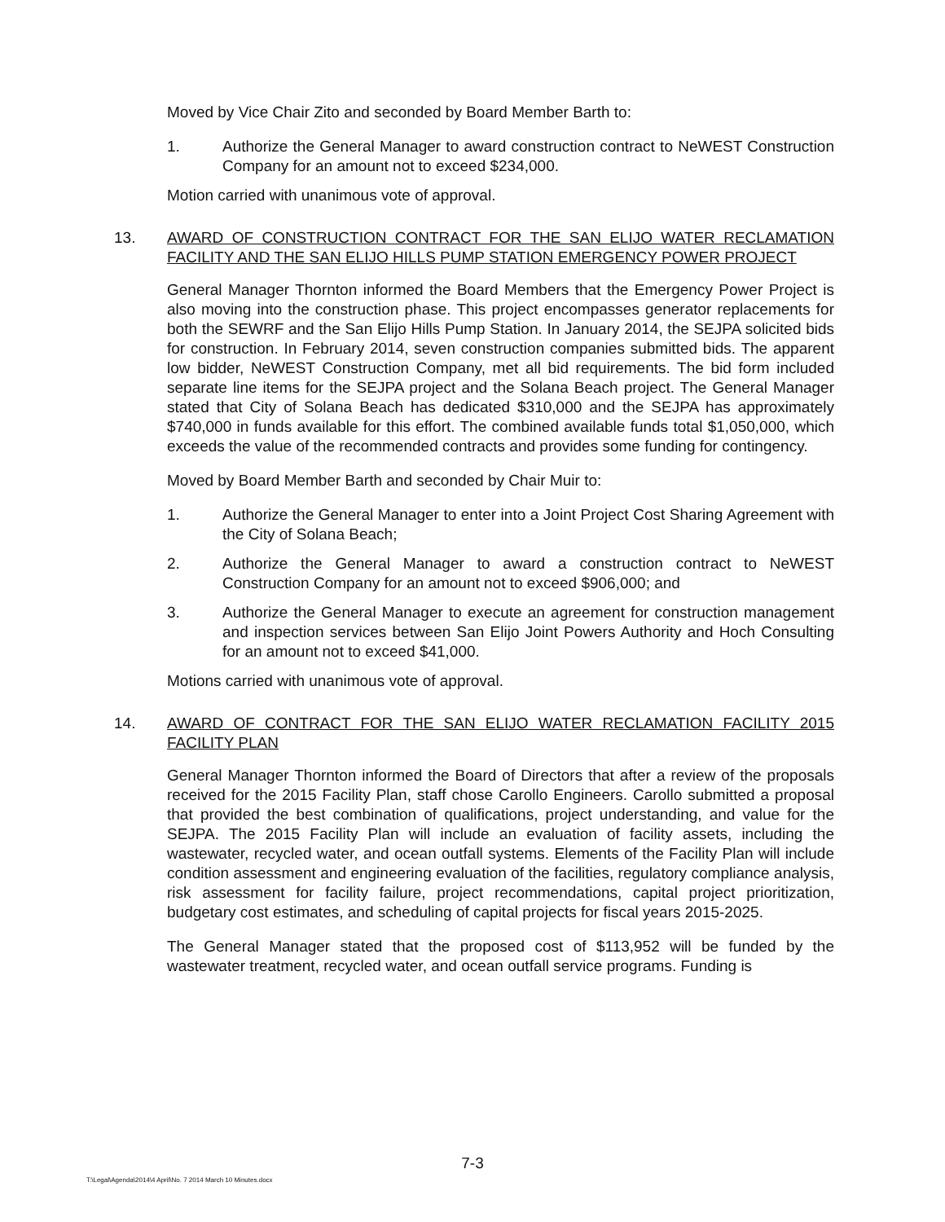Moved by Vice Chair Zito and seconded by Board Member Barth to:
1. Authorize the General Manager to award construction contract to NeWEST Construction Company for an amount not to exceed $234,000.
Motion carried with unanimous vote of approval.
13. AWARD OF CONSTRUCTION CONTRACT FOR THE SAN ELIJO WATER RECLAMATION FACILITY AND THE SAN ELIJO HILLS PUMP STATION EMERGENCY POWER PROJECT
General Manager Thornton informed the Board Members that the Emergency Power Project is also moving into the construction phase. This project encompasses generator replacements for both the SEWRF and the San Elijo Hills Pump Station. In January 2014, the SEJPA solicited bids for construction. In February 2014, seven construction companies submitted bids. The apparent low bidder, NeWEST Construction Company, met all bid requirements. The bid form included separate line items for the SEJPA project and the Solana Beach project. The General Manager stated that City of Solana Beach has dedicated $310,000 and the SEJPA has approximately $740,000 in funds available for this effort. The combined available funds total $1,050,000, which exceeds the value of the recommended contracts and provides some funding for contingency.
Moved by Board Member Barth and seconded by Chair Muir to:
1. Authorize the General Manager to enter into a Joint Project Cost Sharing Agreement with the City of Solana Beach;
2. Authorize the General Manager to award a construction contract to NeWEST Construction Company for an amount not to exceed $906,000; and
3. Authorize the General Manager to execute an agreement for construction management and inspection services between San Elijo Joint Powers Authority and Hoch Consulting for an amount not to exceed $41,000.
Motions carried with unanimous vote of approval.
14. AWARD OF CONTRACT FOR THE SAN ELIJO WATER RECLAMATION FACILITY 2015 FACILITY PLAN
General Manager Thornton informed the Board of Directors that after a review of the proposals received for the 2015 Facility Plan, staff chose Carollo Engineers. Carollo submitted a proposal that provided the best combination of qualifications, project understanding, and value for the SEJPA. The 2015 Facility Plan will include an evaluation of facility assets, including the wastewater, recycled water, and ocean outfall systems. Elements of the Facility Plan will include condition assessment and engineering evaluation of the facilities, regulatory compliance analysis, risk assessment for facility failure, project recommendations, capital project prioritization, budgetary cost estimates, and scheduling of capital projects for fiscal years 2015-2025.
The General Manager stated that the proposed cost of $113,952 will be funded by the wastewater treatment, recycled water, and ocean outfall service programs. Funding is
7-3
T:\Legal\Agenda\2014\4 April\No. 7 2014 March 10 Minutes.docx